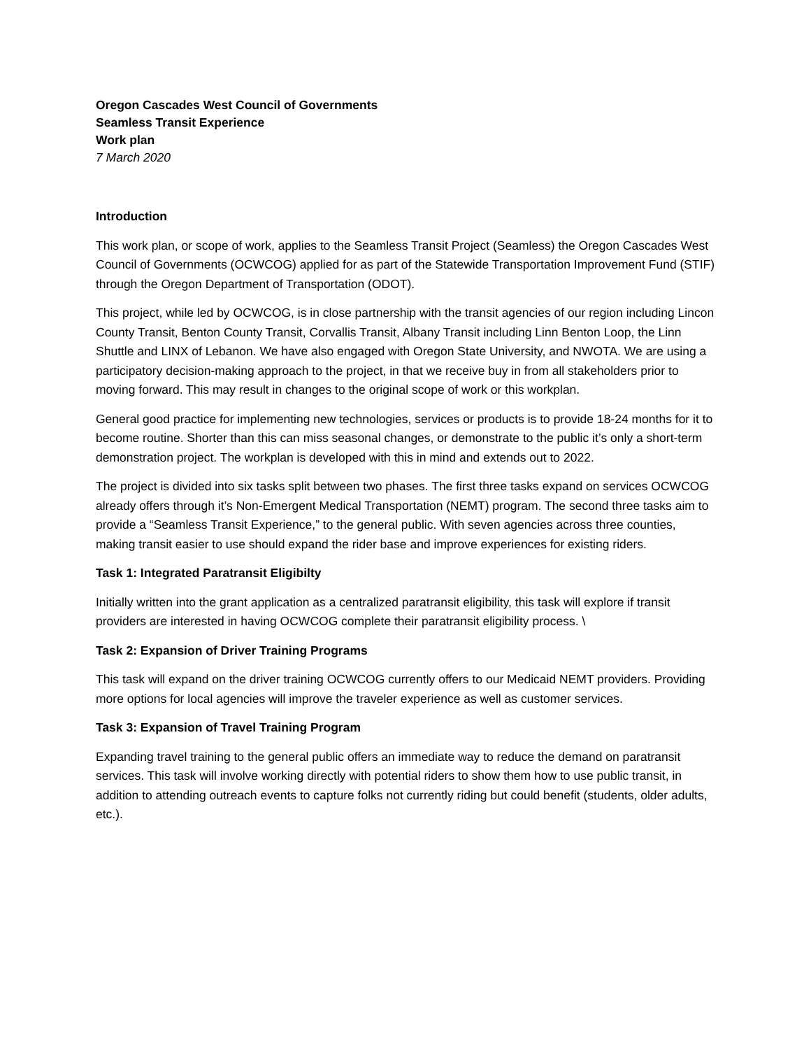Oregon Cascades West Council of Governments
Seamless Transit Experience
Work plan
7 March 2020
Introduction
This work plan, or scope of work, applies to the Seamless Transit Project (Seamless) the Oregon Cascades West Council of Governments (OCWCOG) applied for as part of the Statewide Transportation Improvement Fund (STIF) through the Oregon Department of Transportation (ODOT).
This project, while led by OCWCOG, is in close partnership with the transit agencies of our region including Lincon County Transit, Benton County Transit, Corvallis Transit, Albany Transit including Linn Benton Loop, the Linn Shuttle and LINX of Lebanon. We have also engaged with Oregon State University, and NWOTA. We are using a participatory decision-making approach to the project, in that we receive buy in from all stakeholders prior to moving forward. This may result in changes to the original scope of work or this workplan.
General good practice for implementing new technologies, services or products is to provide 18-24 months for it to become routine. Shorter than this can miss seasonal changes, or demonstrate to the public it’s only a short-term demonstration project. The workplan is developed with this in mind and extends out to 2022.
The project is divided into six tasks split between two phases. The first three tasks expand on services OCWCOG already offers through it’s Non-Emergent Medical Transportation (NEMT) program. The second three tasks aim to provide a “Seamless Transit Experience,” to the general public. With seven agencies across three counties, making transit easier to use should expand the rider base and improve experiences for existing riders.
Task 1: Integrated Paratransit Eligibilty
Initially written into the grant application as a centralized paratransit eligibility, this task will explore if transit providers are interested in having OCWCOG complete their paratransit eligibility process. \
Task 2: Expansion of Driver Training Programs
This task will expand on the driver training OCWCOG currently offers to our Medicaid NEMT providers. Providing more options for local agencies will improve the traveler experience as well as customer services.
Task 3: Expansion of Travel Training Program
Expanding travel training to the general public offers an immediate way to reduce the demand on paratransit services. This task will involve working directly with potential riders to show them how to use public transit, in addition to attending outreach events to capture folks not currently riding but could benefit (students, older adults, etc.).